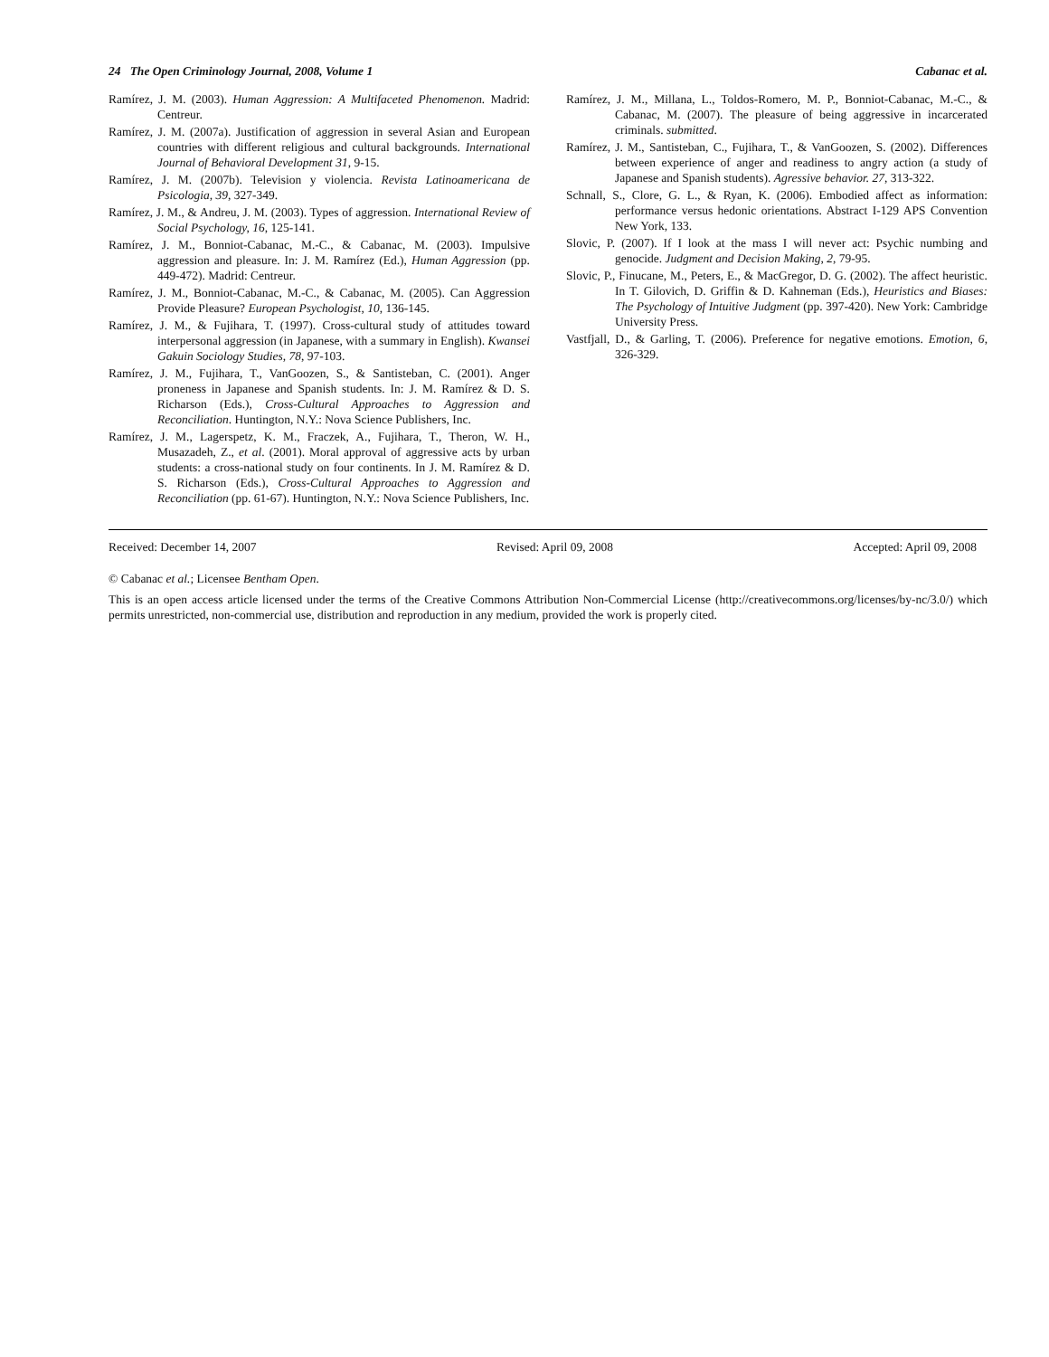24 The Open Criminology Journal, 2008, Volume 1 Cabanac et al.
Ramírez, J. M. (2003). Human Aggression: A Multifaceted Phenomenon. Madrid: Centreur.
Ramírez, J. M. (2007a). Justification of aggression in several Asian and European countries with different religious and cultural backgrounds. International Journal of Behavioral Development 31, 9-15.
Ramírez, J. M. (2007b). Television y violencia. Revista Latinoamericana de Psicologia, 39, 327-349.
Ramírez, J. M., & Andreu, J. M. (2003). Types of aggression. International Review of Social Psychology, 16, 125-141.
Ramírez, J. M., Bonniot-Cabanac, M.-C., & Cabanac, M. (2003). Impulsive aggression and pleasure. In: J. M. Ramírez (Ed.), Human Aggression (pp. 449-472). Madrid: Centreur.
Ramírez, J. M., Bonniot-Cabanac, M.-C., & Cabanac, M. (2005). Can Aggression Provide Pleasure? European Psychologist, 10, 136-145.
Ramírez, J. M., & Fujihara, T. (1997). Cross-cultural study of attitudes toward interpersonal aggression (in Japanese, with a summary in English). Kwansei Gakuin Sociology Studies, 78, 97-103.
Ramírez, J. M., Fujihara, T., VanGoozen, S., & Santisteban, C. (2001). Anger proneness in Japanese and Spanish students. In: J. M. Ramírez & D. S. Richarson (Eds.), Cross-Cultural Approaches to Aggression and Reconciliation. Huntington, N.Y.: Nova Science Publishers, Inc.
Ramírez, J. M., Lagerspetz, K. M., Fraczek, A., Fujihara, T., Theron, W. H., Musazadeh, Z., et al. (2001). Moral approval of aggressive acts by urban students: a cross-national study on four continents. In J. M. Ramírez & D. S. Richarson (Eds.), Cross-Cultural Approaches to Aggression and Reconciliation (pp. 61-67). Huntington, N.Y.: Nova Science Publishers, Inc.
Ramírez, J. M., Millana, L., Toldos-Romero, M. P., Bonniot-Cabanac, M.-C., & Cabanac, M. (2007). The pleasure of being aggressive in incarcerated criminals. submitted.
Ramírez, J. M., Santisteban, C., Fujihara, T., & VanGoozen, S. (2002). Differences between experience of anger and readiness to angry action (a study of Japanese and Spanish students). Agressive behavior. 27, 313-322.
Schnall, S., Clore, G. L., & Ryan, K. (2006). Embodied affect as information: performance versus hedonic orientations. Abstract I-129 APS Convention New York, 133.
Slovic, P. (2007). If I look at the mass I will never act: Psychic numbing and genocide. Judgment and Decision Making, 2, 79-95.
Slovic, P., Finucane, M., Peters, E., & MacGregor, D. G. (2002). The affect heuristic. In T. Gilovich, D. Griffin & D. Kahneman (Eds.), Heuristics and Biases: The Psychology of Intuitive Judgment (pp. 397-420). New York: Cambridge University Press.
Vastfjall, D., & Garling, T. (2006). Preference for negative emotions. Emotion, 6, 326-329.
Received: December 14, 2007 Revised: April 09, 2008 Accepted: April 09, 2008
© Cabanac et al.; Licensee Bentham Open.
This is an open access article licensed under the terms of the Creative Commons Attribution Non-Commercial License (http://creativecommons.org/licenses/by-nc/3.0/) which permits unrestricted, non-commercial use, distribution and reproduction in any medium, provided the work is properly cited.